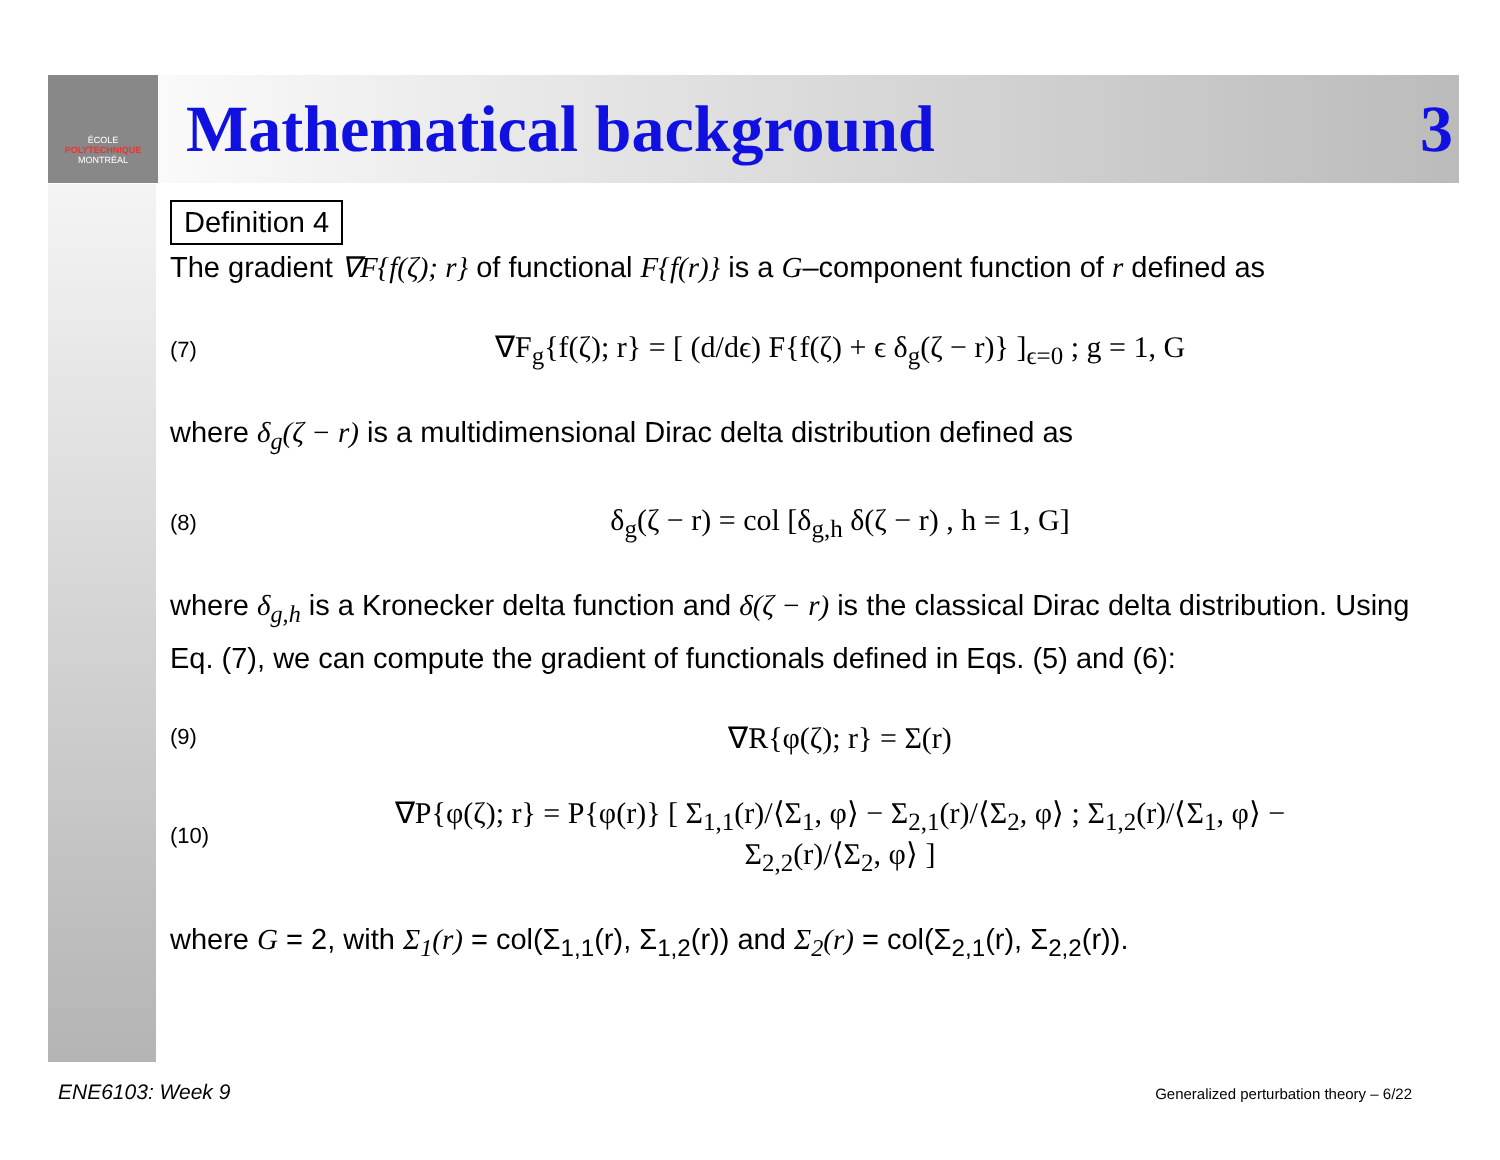ÉCOLE
POLYTECHNIQUE
MONTRÉAL
Mathematical background 3
Definition 4
The gradient ∇F{f(ζ); r} of functional F{f(r)} is a G–component function of r defined as
(7) ∇F<sub>g</sub>{f(ζ); r} = [ (d/dϵ) F{f(ζ) + ϵ δ<sub>g</sub>(ζ − r)} ]<sub>ϵ=0</sub> ; g = 1, G
where δ<sub>g</sub>(ζ − r) is a multidimensional Dirac delta distribution defined as
(8) δ<sub>g</sub>(ζ − r) = col [δ<sub>g,h</sub> δ(ζ − r) , h = 1, G]
where δ<sub>g,h</sub> is a Kronecker delta function and δ(ζ − r) is the classical Dirac delta distribution. Using Eq. (7), we can compute the gradient of functionals defined in Eqs. (5) and (6):
(9) ∇R{φ(ζ); r} = Σ(r)
(10) ∇P{φ(ζ); r} = P{φ(r)} [ Σ<sub>1,1</sub>(r)/⟨Σ<sub>1</sub>, φ⟩ − Σ<sub>2,1</sub>(r)/⟨Σ<sub>2</sub>, φ⟩ ; Σ<sub>1,2</sub>(r)/⟨Σ<sub>1</sub>, φ⟩ − Σ<sub>2,2</sub>(r)/⟨Σ<sub>2</sub>, φ⟩ ]
where G = 2, with Σ<sub>1</sub>(r) = col(Σ<sub>1,1</sub>(r), Σ<sub>1,2</sub>(r)) and Σ<sub>2</sub>(r) = col(Σ<sub>2,1</sub>(r), Σ<sub>2,2</sub>(r)).
ENE6103: Week 9
Generalized perturbation theory – 6/22